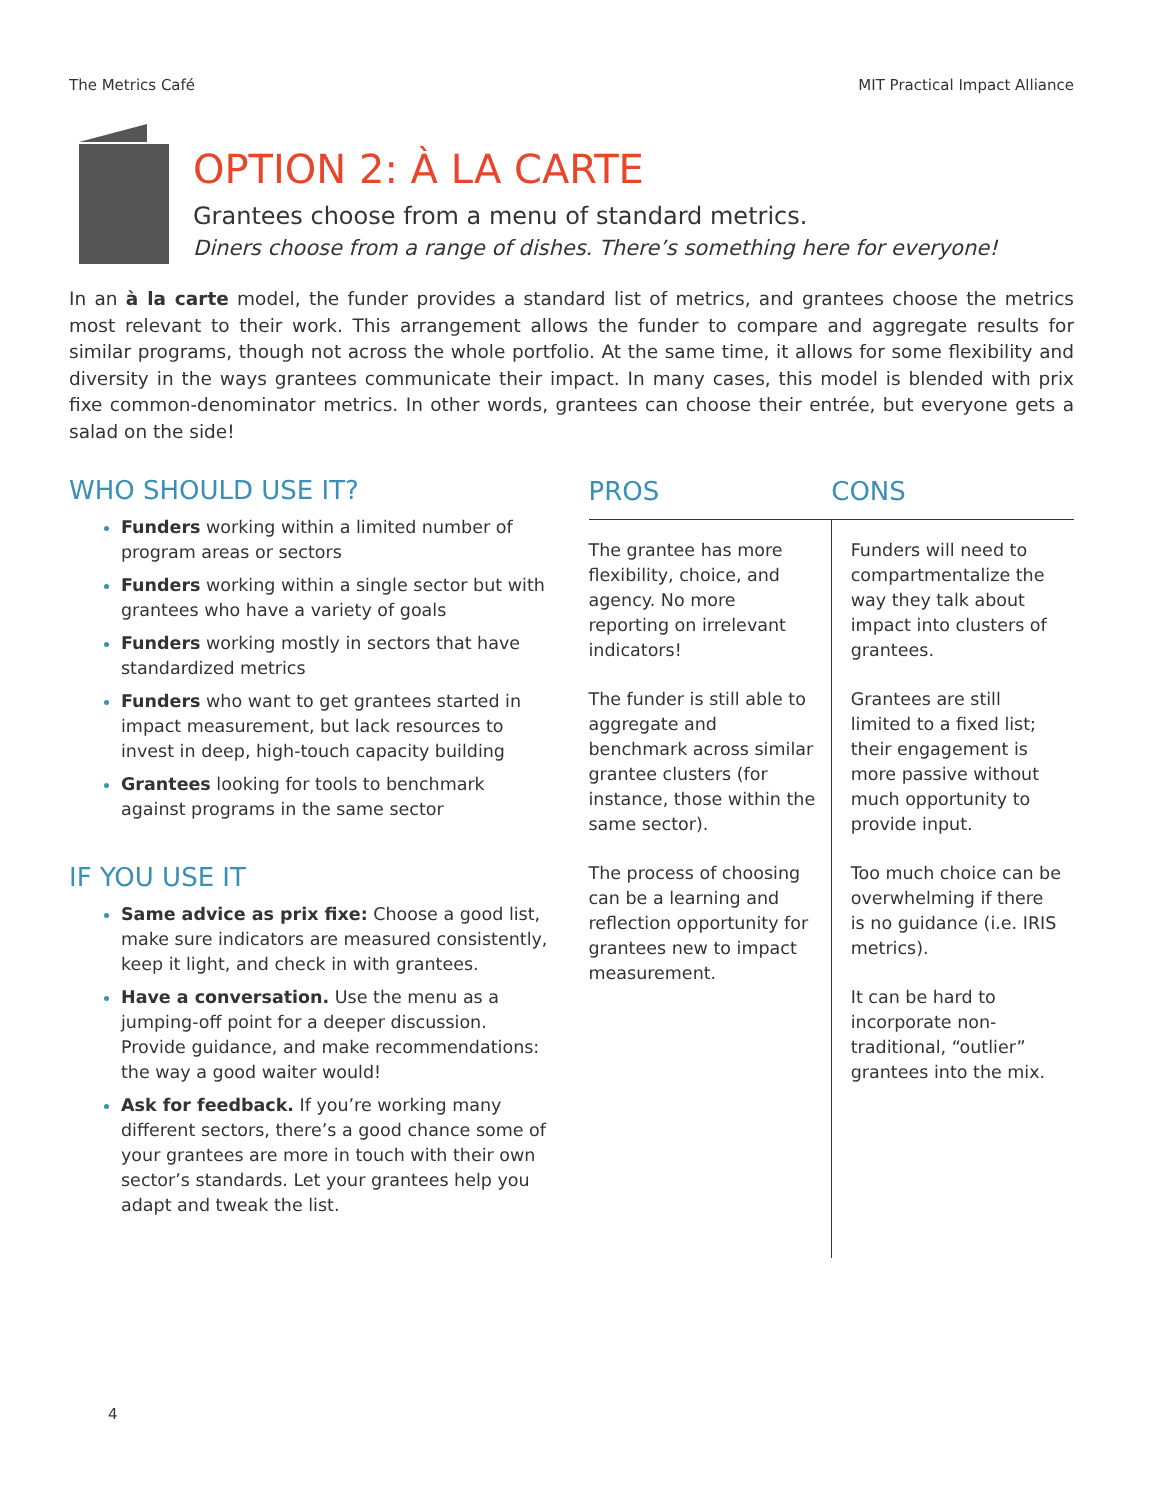The Metrics Café MIT Practical Impact Alliance
OPTION 2: À LA CARTE
Grantees choose from a menu of standard metrics.
Diners choose from a range of dishes. There’s something here for everyone!
In an à la carte model, the funder provides a standard list of metrics, and grantees choose the metrics most relevant to their work. This arrangement allows the funder to compare and aggregate results for similar programs, though not across the whole portfolio. At the same time, it allows for some flexibility and diversity in the ways grantees communicate their impact. In many cases, this model is blended with prix fixe common-denominator metrics. In other words, grantees can choose their entrée, but everyone gets a salad on the side!
WHO SHOULD USE IT?
Funders working within a limited number of program areas or sectors
Funders working within a single sector but with grantees who have a variety of goals
Funders working mostly in sectors that have standardized metrics
Funders who want to get grantees started in impact measurement, but lack resources to invest in deep, high-touch capacity building
Grantees looking for tools to benchmark against programs in the same sector
IF YOU USE IT
Same advice as prix fixe: Choose a good list, make sure indicators are measured consistently, keep it light, and check in with grantees.
Have a conversation. Use the menu as a jumping-off point for a deeper discussion. Provide guidance, and make recommendations: the way a good waiter would!
Ask for feedback. If you’re working many different sectors, there’s a good chance some of your grantees are more in touch with their own sector’s standards. Let your grantees help you adapt and tweak the list.
| PROS | CONS |
| --- | --- |
| The grantee has more flexibility, choice, and agency. No more reporting on irrelevant indicators! The funder is still able to aggregate and benchmark across similar grantee clusters (for instance, those within the same sector). The process of choosing can be a learning and reflection opportunity for grantees new to impact measurement. | Funders will need to compartmentalize the way they talk about impact into clusters of grantees. Grantees are still limited to a fixed list; their engagement is more passive without much opportunity to provide input. Too much choice can be overwhelming if there is no guidance (i.e. IRIS metrics). It can be hard to incorporate non-traditional, “outlier” grantees into the mix. |
4